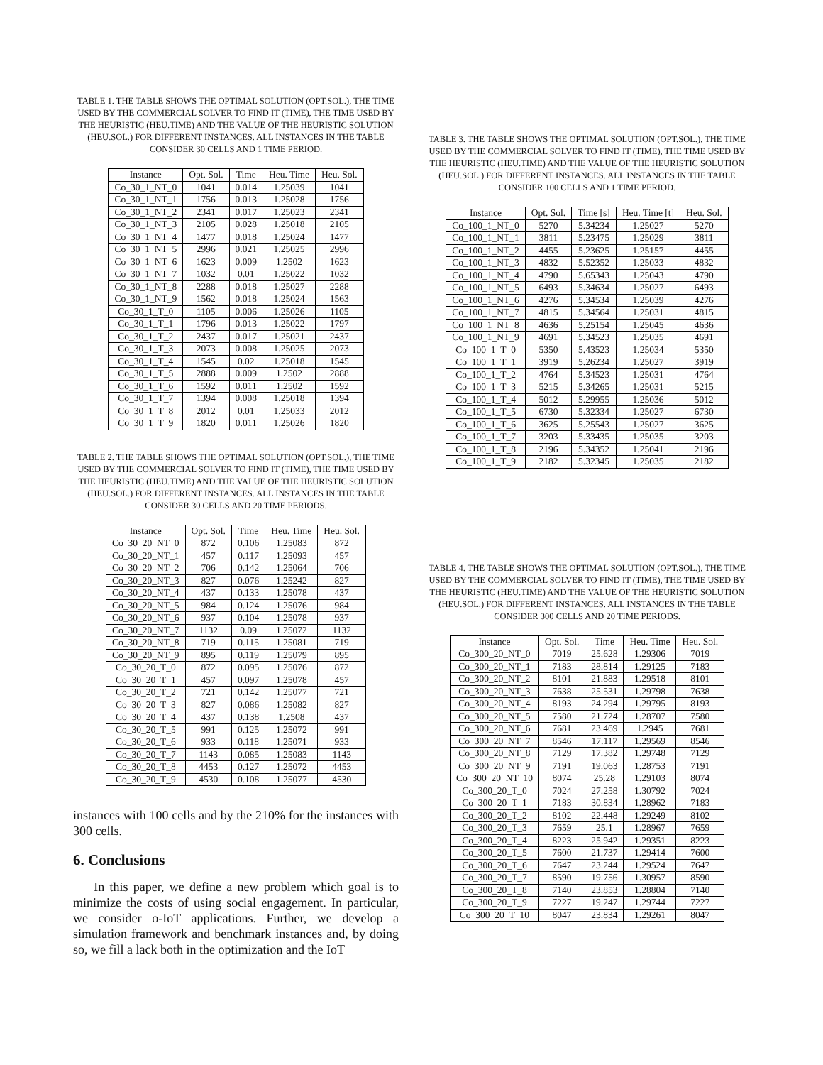TABLE 1. THE TABLE SHOWS THE OPTIMAL SOLUTION (OPT.SOL.), THE TIME USED BY THE COMMERCIAL SOLVER TO FIND IT (TIME), THE TIME USED BY THE HEURISTIC (HEU.TIME) AND THE VALUE OF THE HEURISTIC SOLUTION (HEU.SOL.) FOR DIFFERENT INSTANCES. ALL INSTANCES IN THE TABLE CONSIDER 30 CELLS AND 1 TIME PERIOD.
| Instance | Opt. Sol. | Time | Heu. Time | Heu. Sol. |
| --- | --- | --- | --- | --- |
| Co_30_1_NT_0 | 1041 | 0.014 | 1.25039 | 1041 |
| Co_30_1_NT_1 | 1756 | 0.013 | 1.25028 | 1756 |
| Co_30_1_NT_2 | 2341 | 0.017 | 1.25023 | 2341 |
| Co_30_1_NT_3 | 2105 | 0.028 | 1.25018 | 2105 |
| Co_30_1_NT_4 | 1477 | 0.018 | 1.25024 | 1477 |
| Co_30_1_NT_5 | 2996 | 0.021 | 1.25025 | 2996 |
| Co_30_1_NT_6 | 1623 | 0.009 | 1.2502 | 1623 |
| Co_30_1_NT_7 | 1032 | 0.01 | 1.25022 | 1032 |
| Co_30_1_NT_8 | 2288 | 0.018 | 1.25027 | 2288 |
| Co_30_1_NT_9 | 1562 | 0.018 | 1.25024 | 1563 |
| Co_30_1_T_0 | 1105 | 0.006 | 1.25026 | 1105 |
| Co_30_1_T_1 | 1796 | 0.013 | 1.25022 | 1797 |
| Co_30_1_T_2 | 2437 | 0.017 | 1.25021 | 2437 |
| Co_30_1_T_3 | 2073 | 0.008 | 1.25025 | 2073 |
| Co_30_1_T_4 | 1545 | 0.02 | 1.25018 | 1545 |
| Co_30_1_T_5 | 2888 | 0.009 | 1.2502 | 2888 |
| Co_30_1_T_6 | 1592 | 0.011 | 1.2502 | 1592 |
| Co_30_1_T_7 | 1394 | 0.008 | 1.25018 | 1394 |
| Co_30_1_T_8 | 2012 | 0.01 | 1.25033 | 2012 |
| Co_30_1_T_9 | 1820 | 0.011 | 1.25026 | 1820 |
TABLE 2. THE TABLE SHOWS THE OPTIMAL SOLUTION (OPT.SOL.), THE TIME USED BY THE COMMERCIAL SOLVER TO FIND IT (TIME), THE TIME USED BY THE HEURISTIC (HEU.TIME) AND THE VALUE OF THE HEURISTIC SOLUTION (HEU.SOL.) FOR DIFFERENT INSTANCES. ALL INSTANCES IN THE TABLE CONSIDER 30 CELLS AND 20 TIME PERIODS.
| Instance | Opt. Sol. | Time | Heu. Time | Heu. Sol. |
| --- | --- | --- | --- | --- |
| Co_30_20_NT_0 | 872 | 0.106 | 1.25083 | 872 |
| Co_30_20_NT_1 | 457 | 0.117 | 1.25093 | 457 |
| Co_30_20_NT_2 | 706 | 0.142 | 1.25064 | 706 |
| Co_30_20_NT_3 | 827 | 0.076 | 1.25242 | 827 |
| Co_30_20_NT_4 | 437 | 0.133 | 1.25078 | 437 |
| Co_30_20_NT_5 | 984 | 0.124 | 1.25076 | 984 |
| Co_30_20_NT_6 | 937 | 0.104 | 1.25078 | 937 |
| Co_30_20_NT_7 | 1132 | 0.09 | 1.25072 | 1132 |
| Co_30_20_NT_8 | 719 | 0.115 | 1.25081 | 719 |
| Co_30_20_NT_9 | 895 | 0.119 | 1.25079 | 895 |
| Co_30_20_T_0 | 872 | 0.095 | 1.25076 | 872 |
| Co_30_20_T_1 | 457 | 0.097 | 1.25078 | 457 |
| Co_30_20_T_2 | 721 | 0.142 | 1.25077 | 721 |
| Co_30_20_T_3 | 827 | 0.086 | 1.25082 | 827 |
| Co_30_20_T_4 | 437 | 0.138 | 1.2508 | 437 |
| Co_30_20_T_5 | 991 | 0.125 | 1.25072 | 991 |
| Co_30_20_T_6 | 933 | 0.118 | 1.25071 | 933 |
| Co_30_20_T_7 | 1143 | 0.085 | 1.25083 | 1143 |
| Co_30_20_T_8 | 4453 | 0.127 | 1.25072 | 4453 |
| Co_30_20_T_9 | 4530 | 0.108 | 1.25077 | 4530 |
instances with 100 cells and by the 210% for the instances with 300 cells.
6. Conclusions
In this paper, we define a new problem which goal is to minimize the costs of using social engagement. In particular, we consider o-IoT applications. Further, we develop a simulation framework and benchmark instances and, by doing so, we fill a lack both in the optimization and the IoT
TABLE 3. THE TABLE SHOWS THE OPTIMAL SOLUTION (OPT.SOL.), THE TIME USED BY THE COMMERCIAL SOLVER TO FIND IT (TIME), THE TIME USED BY THE HEURISTIC (HEU.TIME) AND THE VALUE OF THE HEURISTIC SOLUTION (HEU.SOL.) FOR DIFFERENT INSTANCES. ALL INSTANCES IN THE TABLE CONSIDER 100 CELLS AND 1 TIME PERIOD.
| Instance | Opt. Sol. | Time [s] | Heu. Time [t] | Heu. Sol. |
| --- | --- | --- | --- | --- |
| Co_100_1_NT_0 | 5270 | 5.34234 | 1.25027 | 5270 |
| Co_100_1_NT_1 | 3811 | 5.23475 | 1.25029 | 3811 |
| Co_100_1_NT_2 | 4455 | 5.23625 | 1.25157 | 4455 |
| Co_100_1_NT_3 | 4832 | 5.52352 | 1.25033 | 4832 |
| Co_100_1_NT_4 | 4790 | 5.65343 | 1.25043 | 4790 |
| Co_100_1_NT_5 | 6493 | 5.34634 | 1.25027 | 6493 |
| Co_100_1_NT_6 | 4276 | 5.34534 | 1.25039 | 4276 |
| Co_100_1_NT_7 | 4815 | 5.34564 | 1.25031 | 4815 |
| Co_100_1_NT_8 | 4636 | 5.25154 | 1.25045 | 4636 |
| Co_100_1_NT_9 | 4691 | 5.34523 | 1.25035 | 4691 |
| Co_100_1_T_0 | 5350 | 5.43523 | 1.25034 | 5350 |
| Co_100_1_T_1 | 3919 | 5.26234 | 1.25027 | 3919 |
| Co_100_1_T_2 | 4764 | 5.34523 | 1.25031 | 4764 |
| Co_100_1_T_3 | 5215 | 5.34265 | 1.25031 | 5215 |
| Co_100_1_T_4 | 5012 | 5.29955 | 1.25036 | 5012 |
| Co_100_1_T_5 | 6730 | 5.32334 | 1.25027 | 6730 |
| Co_100_1_T_6 | 3625 | 5.25543 | 1.25027 | 3625 |
| Co_100_1_T_7 | 3203 | 5.33435 | 1.25035 | 3203 |
| Co_100_1_T_8 | 2196 | 5.34352 | 1.25041 | 2196 |
| Co_100_1_T_9 | 2182 | 5.32345 | 1.25035 | 2182 |
TABLE 4. THE TABLE SHOWS THE OPTIMAL SOLUTION (OPT.SOL.), THE TIME USED BY THE COMMERCIAL SOLVER TO FIND IT (TIME), THE TIME USED BY THE HEURISTIC (HEU.TIME) AND THE VALUE OF THE HEURISTIC SOLUTION (HEU.SOL.) FOR DIFFERENT INSTANCES. ALL INSTANCES IN THE TABLE CONSIDER 300 CELLS AND 20 TIME PERIODS.
| Instance | Opt. Sol. | Time | Heu. Time | Heu. Sol. |
| --- | --- | --- | --- | --- |
| Co_300_20_NT_0 | 7019 | 25.628 | 1.29306 | 7019 |
| Co_300_20_NT_1 | 7183 | 28.814 | 1.29125 | 7183 |
| Co_300_20_NT_2 | 8101 | 21.883 | 1.29518 | 8101 |
| Co_300_20_NT_3 | 7638 | 25.531 | 1.29798 | 7638 |
| Co_300_20_NT_4 | 8193 | 24.294 | 1.29795 | 8193 |
| Co_300_20_NT_5 | 7580 | 21.724 | 1.28707 | 7580 |
| Co_300_20_NT_6 | 7681 | 23.469 | 1.2945 | 7681 |
| Co_300_20_NT_7 | 8546 | 17.117 | 1.29569 | 8546 |
| Co_300_20_NT_8 | 7129 | 17.382 | 1.29748 | 7129 |
| Co_300_20_NT_9 | 7191 | 19.063 | 1.28753 | 7191 |
| Co_300_20_NT_10 | 8074 | 25.28 | 1.29103 | 8074 |
| Co_300_20_T_0 | 7024 | 27.258 | 1.30792 | 7024 |
| Co_300_20_T_1 | 7183 | 30.834 | 1.28962 | 7183 |
| Co_300_20_T_2 | 8102 | 22.448 | 1.29249 | 8102 |
| Co_300_20_T_3 | 7659 | 25.1 | 1.28967 | 7659 |
| Co_300_20_T_4 | 8223 | 25.942 | 1.29351 | 8223 |
| Co_300_20_T_5 | 7600 | 21.737 | 1.29414 | 7600 |
| Co_300_20_T_6 | 7647 | 23.244 | 1.29524 | 7647 |
| Co_300_20_T_7 | 8590 | 19.756 | 1.30957 | 8590 |
| Co_300_20_T_8 | 7140 | 23.853 | 1.28804 | 7140 |
| Co_300_20_T_9 | 7227 | 19.247 | 1.29744 | 7227 |
| Co_300_20_T_10 | 8047 | 23.834 | 1.29261 | 8047 |